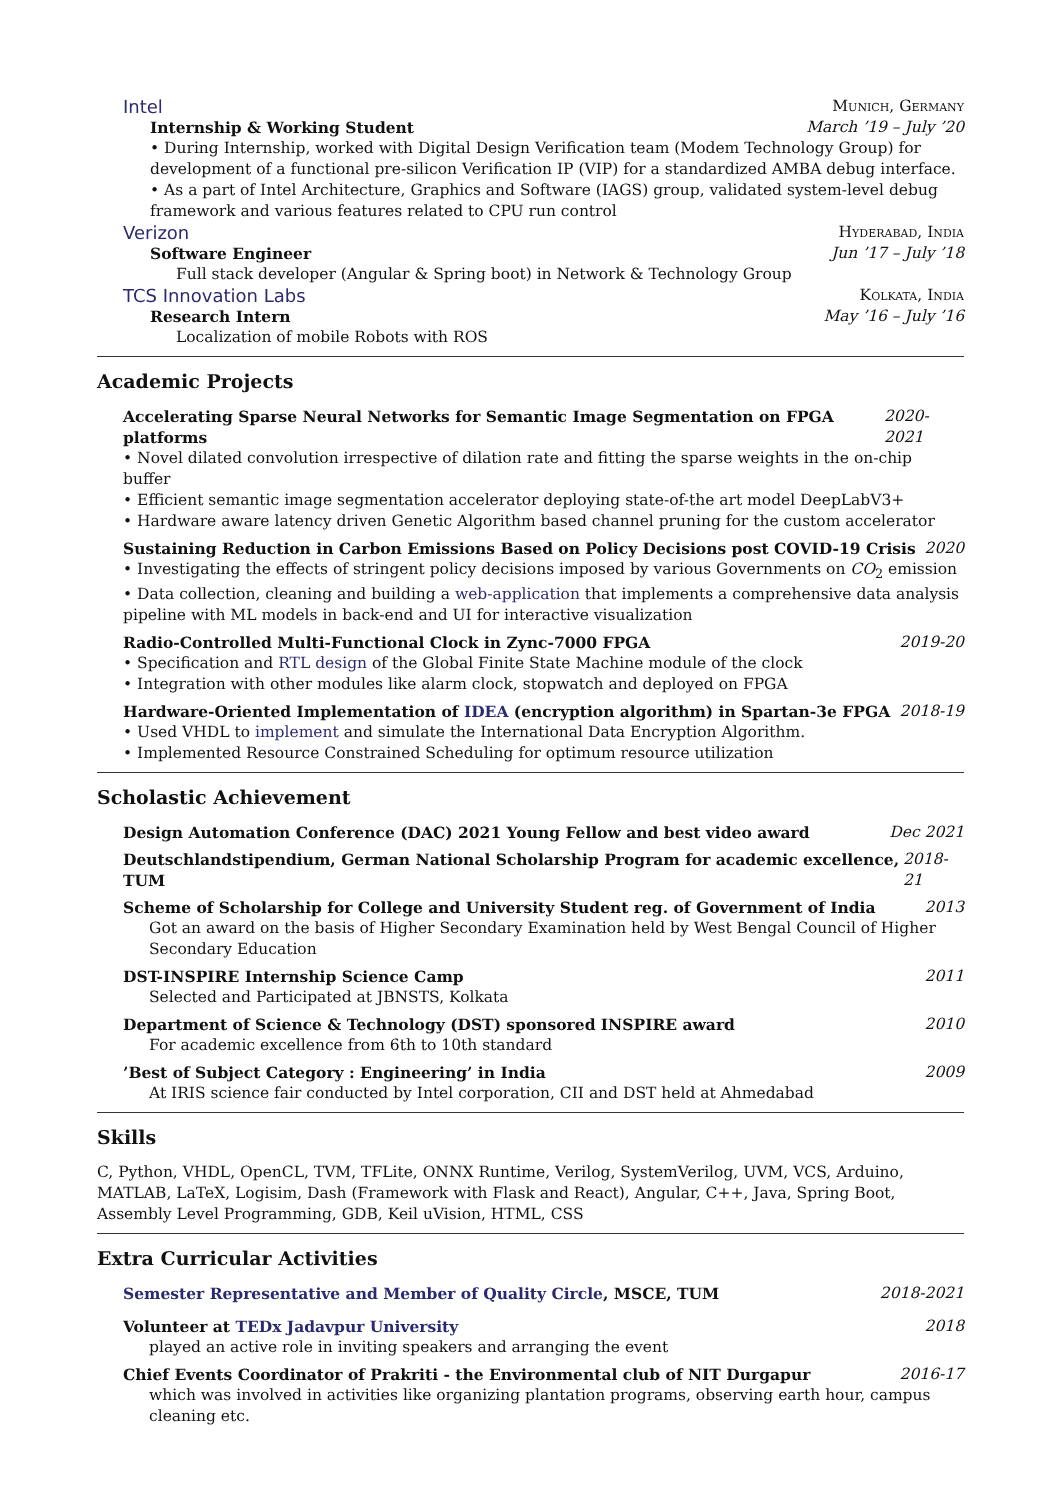Intel Munich, Germany
Internship & Working Student March ’19 – July ’20
• During Internship, worked with Digital Design Verification team (Modem Technology Group) for development of a functional pre-silicon Verification IP (VIP) for a standardized AMBA debug interface.
• As a part of Intel Architecture, Graphics and Software (IAGS) group, validated system-level debug framework and various features related to CPU run control
Verizon Hyderabad, India
Software Engineer Jun ’17 – July ’18
Full stack developer (Angular & Spring boot) in Network & Technology Group
TCS Innovation Labs Kolkata, India
Research Intern May ’16 – July ’16
Localization of mobile Robots with ROS
Academic Projects
Accelerating Sparse Neural Networks for Semantic Image Segmentation on FPGA platforms 2020-2021
• Novel dilated convolution irrespective of dilation rate and fitting the sparse weights in the on-chip buffer
• Efficient semantic image segmentation accelerator deploying state-of-the art model DeepLabV3+
• Hardware aware latency driven Genetic Algorithm based channel pruning for the custom accelerator
Sustaining Reduction in Carbon Emissions Based on Policy Decisions post COVID-19 Crisis 2020
• Investigating the effects of stringent policy decisions imposed by various Governments on CO<sub>2</sub> emission
• Data collection, cleaning and building a web-application that implements a comprehensive data analysis pipeline with ML models in back-end and UI for interactive visualization
Radio-Controlled Multi-Functional Clock in Zync-7000 FPGA 2019-20
• Specification and RTL design of the Global Finite State Machine module of the clock
• Integration with other modules like alarm clock, stopwatch and deployed on FPGA
Hardware-Oriented Implementation of IDEA (encryption algorithm) in Spartan-3e FPGA 2018-19
• Used VHDL to implement and simulate the International Data Encryption Algorithm.
• Implemented Resource Constrained Scheduling for optimum resource utilization
Scholastic Achievement
Design Automation Conference (DAC) 2021 Young Fellow and best video award Dec 2021
Deutschlandstipendium, German National Scholarship Program for academic excellence, TUM 2018-21
Scheme of Scholarship for College and University Student reg. of Government of India 2013
Got an award on the basis of Higher Secondary Examination held by West Bengal Council of Higher Secondary Education
DST-INSPIRE Internship Science Camp 2011
Selected and Participated at JBNSTS, Kolkata
Department of Science & Technology (DST) sponsored INSPIRE award 2010
For academic excellence from 6th to 10th standard
’Best of Subject Category : Engineering’ in India 2009
At IRIS science fair conducted by Intel corporation, CII and DST held at Ahmedabad
Skills
C, Python, VHDL, OpenCL, TVM, TFLite, ONNX Runtime, Verilog, SystemVerilog, UVM, VCS, Arduino, MATLAB, LaTeX, Logisim, Dash (Framework with Flask and React), Angular, C++, Java, Spring Boot, Assembly Level Programming, GDB, Keil uVision, HTML, CSS
Extra Curricular Activities
Semester Representative and Member of Quality Circle, MSCE, TUM 2018-2021
Volunteer at TEDx Jadavpur University 2018
played an active role in inviting speakers and arranging the event
Chief Events Coordinator of Prakriti - the Environmental club of NIT Durgapur 2016-17
which was involved in activities like organizing plantation programs, observing earth hour, campus cleaning etc.